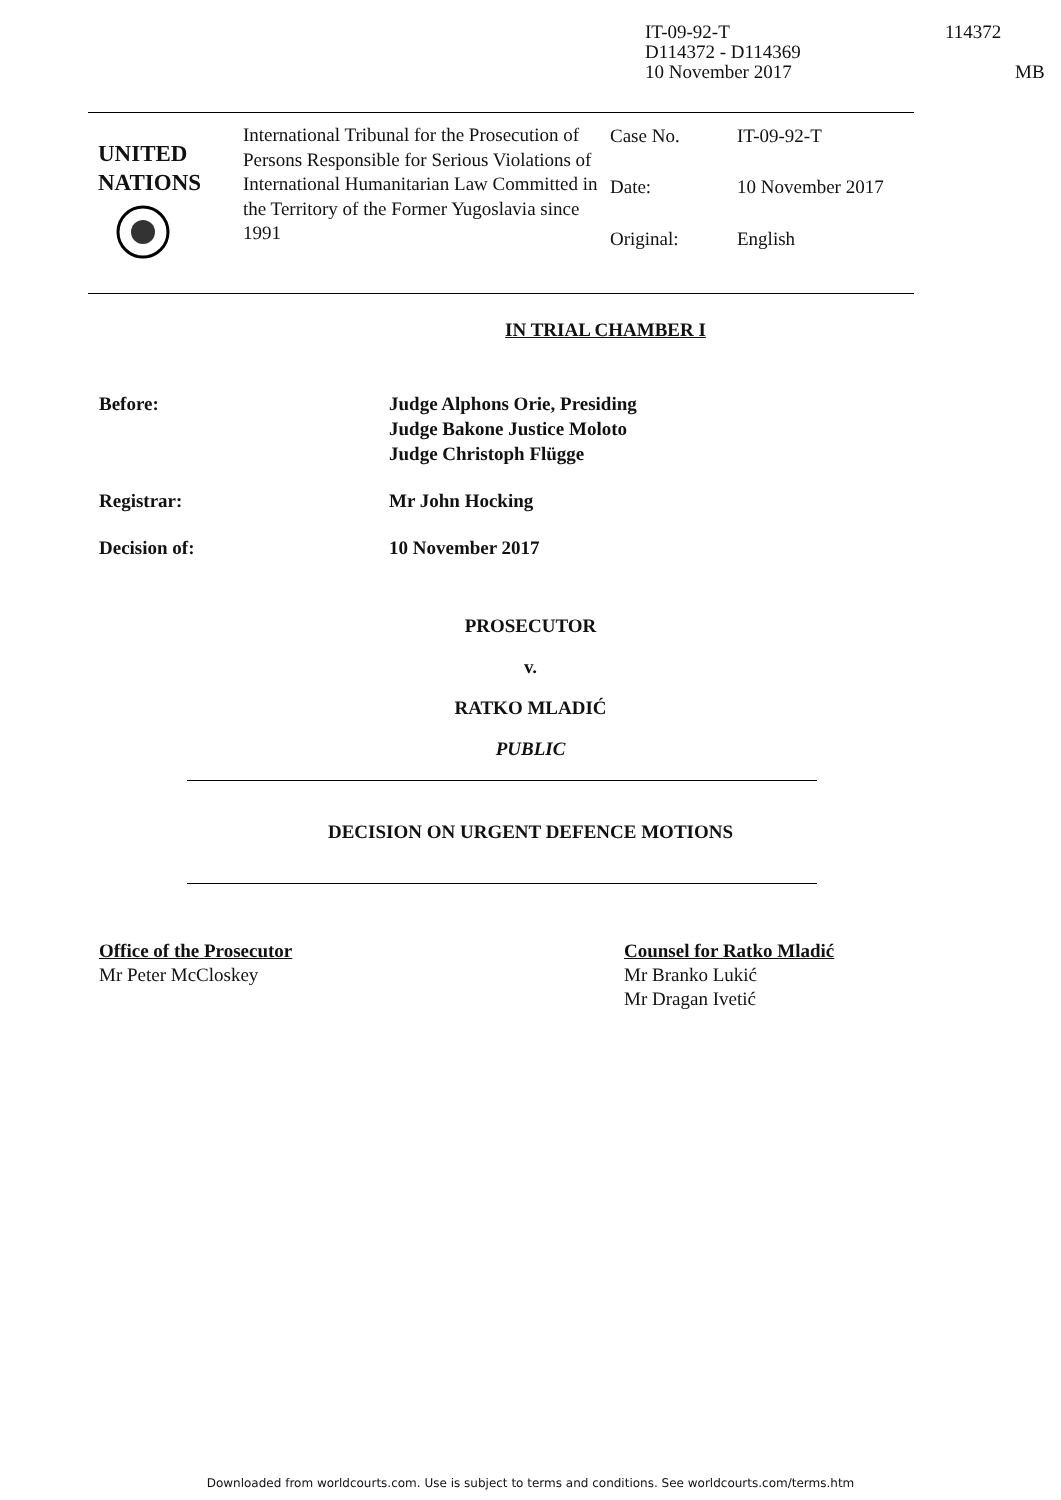IT-09-92-T
D114372 - D114369
10 November 2017
114372
MB
UNITED
NATIONS
International Tribunal for the Prosecution of Persons Responsible for Serious Violations of International Humanitarian Law Committed in the Territory of the Former Yugoslavia since 1991
| Case No. | IT-09-92-T |
| Date: | 10 November 2017 |
| Original: | English |
IN TRIAL CHAMBER I
Before: Judge Alphons Orie, Presiding
Judge Bakone Justice Moloto
Judge Christoph Flügge
Registrar: Mr John Hocking
Decision of: 10 November 2017
PROSECUTOR
v.
RATKO MLADIĆ
PUBLIC
DECISION ON URGENT DEFENCE MOTIONS
Office of the Prosecutor
Mr Peter McCloskey
Counsel for Ratko Mladić
Mr Branko Lukić
Mr Dragan Ivetić
Downloaded from worldcourts.com. Use is subject to terms and conditions. See worldcourts.com/terms.htm